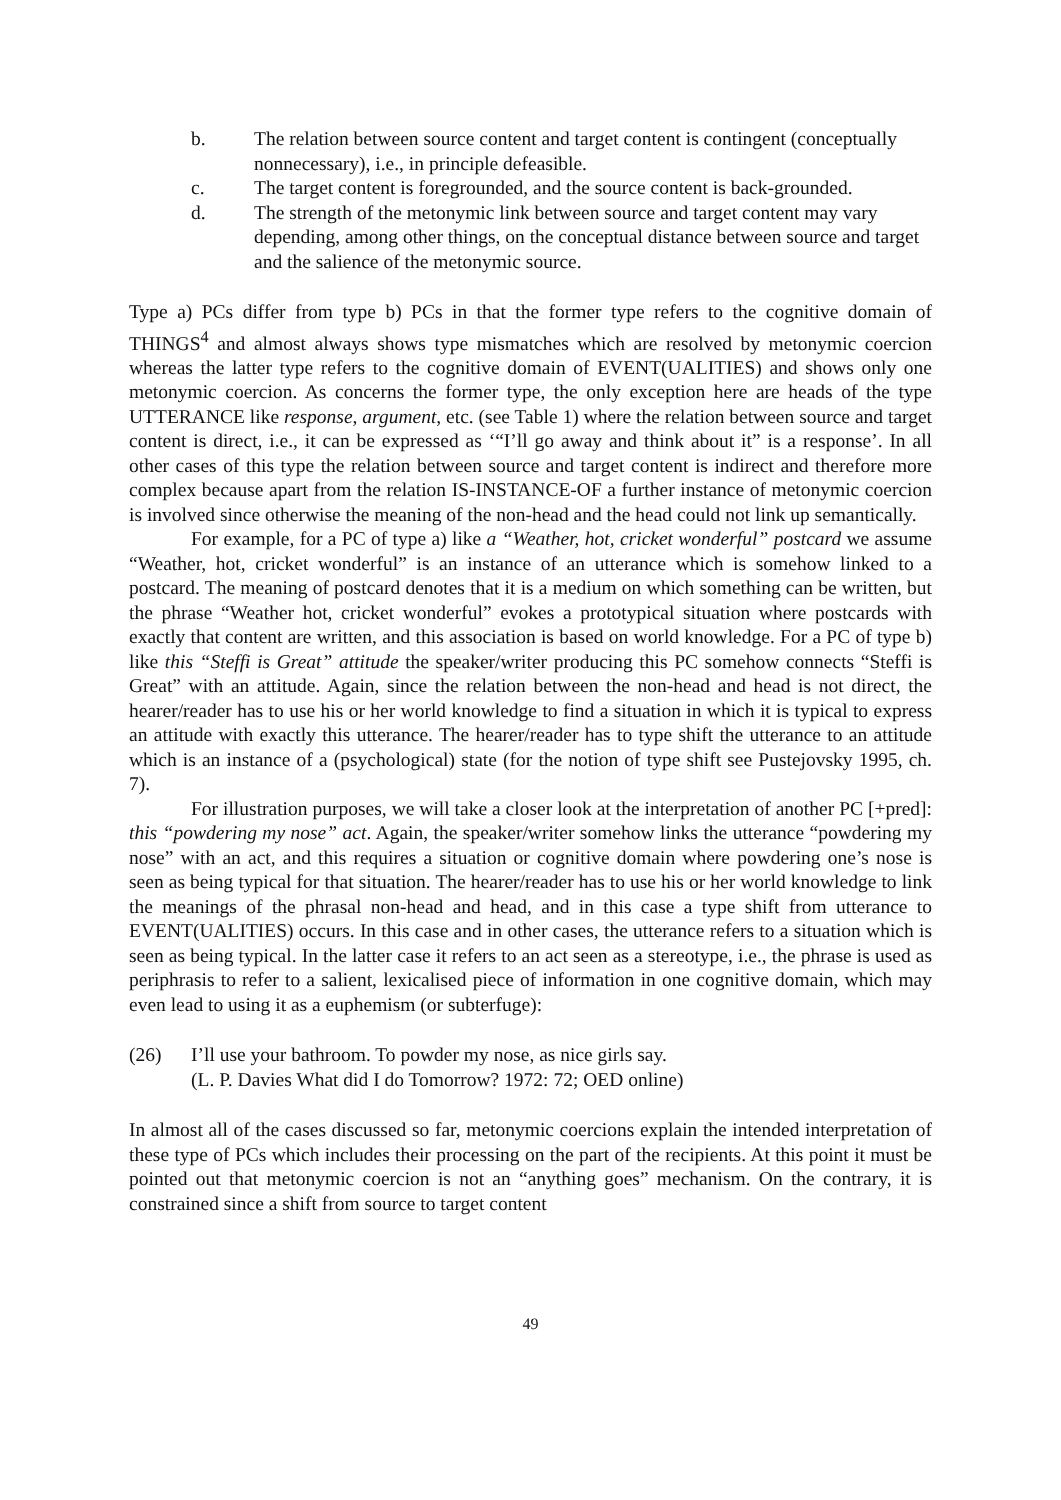b. The relation between source content and target content is contingent (conceptually nonnecessary), i.e., in principle defeasible.
c. The target content is foregrounded, and the source content is back-grounded.
d. The strength of the metonymic link between source and target content may vary depending, among other things, on the conceptual distance between source and target and the salience of the metonymic source.
Type a) PCs differ from type b) PCs in that the former type refers to the cognitive domain of THINGS<sup>4</sup> and almost always shows type mismatches which are resolved by metonymic coercion whereas the latter type refers to the cognitive domain of EVENT(UALITIES) and shows only one metonymic coercion. As concerns the former type, the only exception here are heads of the type UTTERANCE like response, argument, etc. (see Table 1) where the relation between source and target content is direct, i.e., it can be expressed as ‘“I’ll go away and think about it” is a response’. In all other cases of this type the relation between source and target content is indirect and therefore more complex because apart from the relation IS-INSTANCE-OF a further instance of metonymic coercion is involved since otherwise the meaning of the non-head and the head could not link up semantically.
For example, for a PC of type a) like a “Weather, hot, cricket wonderful” postcard we assume “Weather, hot, cricket wonderful” is an instance of an utterance which is somehow linked to a postcard. The meaning of postcard denotes that it is a medium on which something can be written, but the phrase “Weather hot, cricket wonderful” evokes a prototypical situation where postcards with exactly that content are written, and this association is based on world knowledge. For a PC of type b) like this “Steffi is Great” attitude the speaker/writer producing this PC somehow connects “Steffi is Great” with an attitude. Again, since the relation between the non-head and head is not direct, the hearer/reader has to use his or her world knowledge to find a situation in which it is typical to express an attitude with exactly this utterance. The hearer/reader has to type shift the utterance to an attitude which is an instance of a (psychological) state (for the notion of type shift see Pustejovsky 1995, ch. 7).
For illustration purposes, we will take a closer look at the interpretation of another PC [+pred]: this “powdering my nose” act. Again, the speaker/writer somehow links the utterance “powdering my nose” with an act, and this requires a situation or cognitive domain where powdering one’s nose is seen as being typical for that situation. The hearer/reader has to use his or her world knowledge to link the meanings of the phrasal non-head and head, and in this case a type shift from utterance to EVENT(UALITIES) occurs. In this case and in other cases, the utterance refers to a situation which is seen as being typical. In the latter case it refers to an act seen as a stereotype, i.e., the phrase is used as periphrasis to refer to a salient, lexicalised piece of information in one cognitive domain, which may even lead to using it as a euphemism (or subterfuge):
(26) I’ll use your bathroom. To powder my nose, as nice girls say.
(L. P. Davies What did I do Tomorrow? 1972: 72; OED online)
In almost all of the cases discussed so far, metonymic coercions explain the intended interpretation of these type of PCs which includes their processing on the part of the recipients. At this point it must be pointed out that metonymic coercion is not an “anything goes” mechanism. On the contrary, it is constrained since a shift from source to target content
49